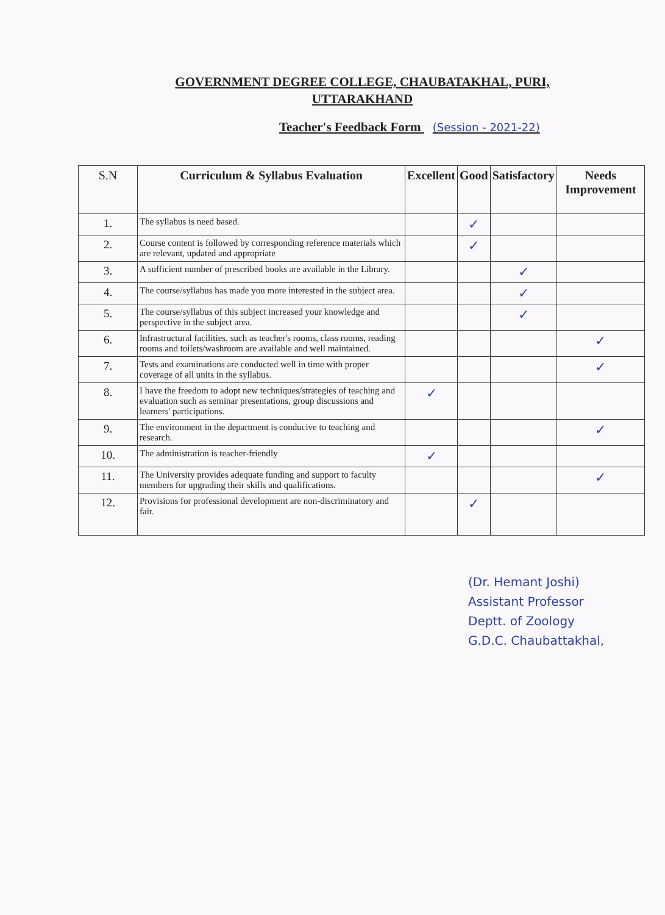GOVERNMENT DEGREE COLLEGE, CHAUBATAKHAL, PURI,
UTTARAKHAND
Teacher's Feedback Form (Session - 2021-22)
| S.N | Curriculum & Syllabus Evaluation | Excellent | Good | Satisfactory | Needs Improvement |
| --- | --- | --- | --- | --- | --- |
| 1. | The syllabus is need based. | | ✓ | | |
| 2. | Course content is followed by corresponding reference materials which are relevant, updated and appropriate | | ✓ | | |
| 3. | A sufficient number of prescribed books are available in the Library. | | | ✓ | |
| 4. | The course/syllabus has made you more interested in the subject area. | | | ✓ | |
| 5. | The course/syllabus of this subject increased your knowledge and perspective in the subject area. | | | ✓ | |
| 6. | Infrastructural facilities, such as teacher's rooms, class rooms, reading rooms and toilets/washroom are available and well maintained. | | | | ✓ |
| 7. | Tests and examinations are conducted well in time with proper coverage of all units in the syllabus. | | | | ✓ |
| 8. | I have the freedom to adopt new techniques/strategies of teaching and evaluation such as seminar presentations, group discussions and learners' participations. | ✓ | | | |
| 9. | The environment in the department is conducive to teaching and research. | | | | ✓ |
| 10. | The administration is teacher-friendly | ✓ | | | |
| 11. | The University provides adequate funding and support to faculty members for upgrading their skills and qualifications. | | | | ✓ |
| 12. | Provisions for professional development are non-discriminatory and fair. | | ✓ | | |
(Dr. Hemant Joshi)
Assistant Professor
Deptt. of Zoology
G.D.C. Chaubattakhal,